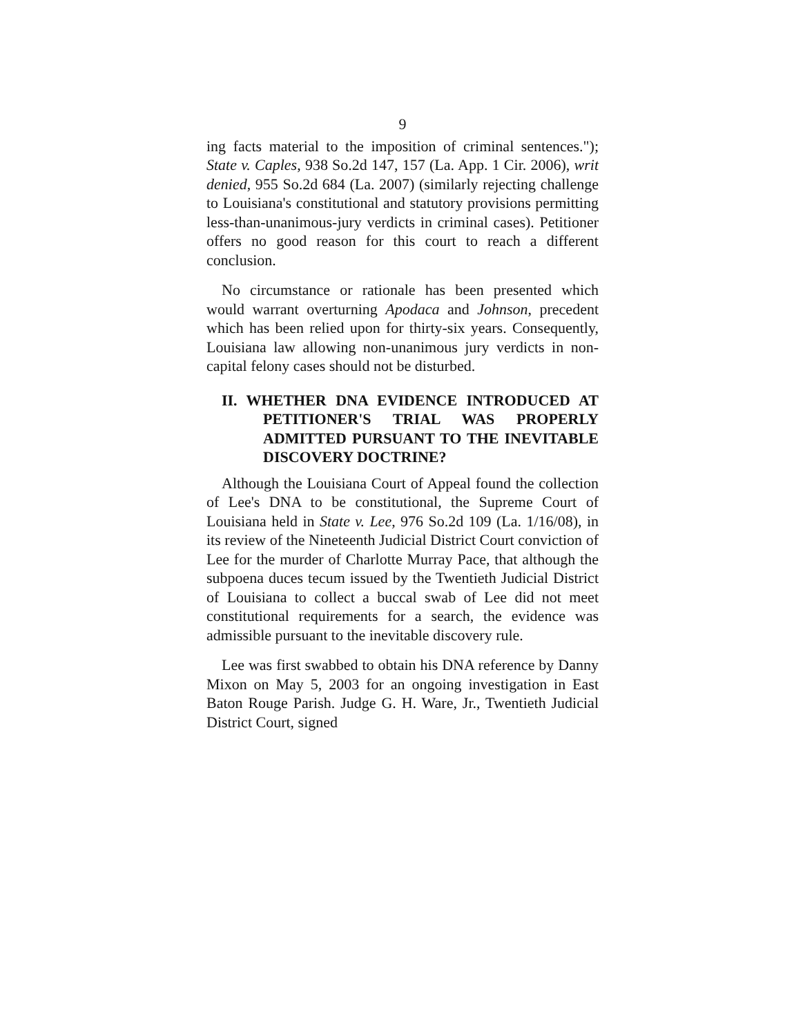9
ing facts material to the imposition of criminal sentences."); State v. Caples, 938 So.2d 147, 157 (La. App. 1 Cir. 2006), writ denied, 955 So.2d 684 (La. 2007) (similarly rejecting challenge to Louisiana's constitutional and statutory provisions permitting less-than-unanimous-jury verdicts in criminal cases). Petitioner offers no good reason for this court to reach a different conclusion.
No circumstance or rationale has been presented which would warrant overturning Apodaca and Johnson, precedent which has been relied upon for thirty-six years. Consequently, Louisiana law allowing non-unanimous jury verdicts in non-capital felony cases should not be disturbed.
II. WHETHER DNA EVIDENCE INTRODUCED AT PETITIONER'S TRIAL WAS PROPERLY ADMITTED PURSUANT TO THE INEVITABLE DISCOVERY DOCTRINE?
Although the Louisiana Court of Appeal found the collection of Lee's DNA to be constitutional, the Supreme Court of Louisiana held in State v. Lee, 976 So.2d 109 (La. 1/16/08), in its review of the Nineteenth Judicial District Court conviction of Lee for the murder of Charlotte Murray Pace, that although the subpoena duces tecum issued by the Twentieth Judicial District of Louisiana to collect a buccal swab of Lee did not meet constitutional requirements for a search, the evidence was admissible pursuant to the inevitable discovery rule.
Lee was first swabbed to obtain his DNA reference by Danny Mixon on May 5, 2003 for an ongoing investigation in East Baton Rouge Parish. Judge G. H. Ware, Jr., Twentieth Judicial District Court, signed